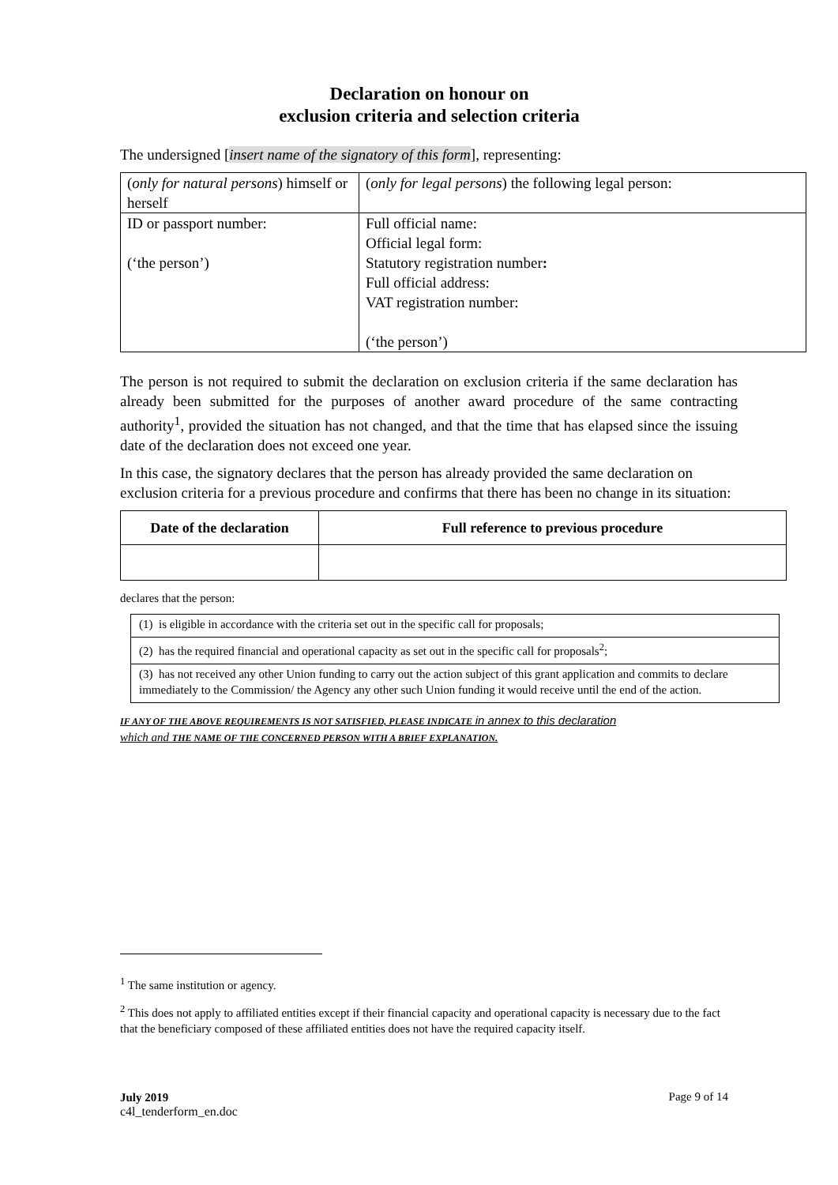Declaration on honour on
exclusion criteria and selection criteria
The undersigned [insert name of the signatory of this form], representing:
| ( only for natural persons ) himself or herself | ( only for legal persons ) the following legal person: |
| ID or passport number: (‘the person’) | Full official name: Official legal form: Statutory registration number : Full official address: VAT registration number: (‘the person’) |
The person is not required to submit the declaration on exclusion criteria if the same declaration has already been submitted for the purposes of another award procedure of the same contracting authority<sup>1</sup>, provided the situation has not changed, and that the time that has elapsed since the issuing date of the declaration does not exceed one year.
In this case, the signatory declares that the person has already provided the same declaration on exclusion criteria for a previous procedure and confirms that there has been no change in its situation:
| Date of the declaration | Full reference to previous procedure |
| --- | --- |
declares that the person:
| (1) is eligible in accordance with the criteria set out in the specific call for proposals; |
| (2) has the required financial and operational capacity as set out in the specific call for proposals<sup>2</sup>; |
| (3) has not received any other Union funding to carry out the action subject of this grant application and commits to declare immediately to the Commission/ the Agency any other such Union funding it would receive until the end of the action. |
IF ANY OF THE ABOVE REQUIREMENTS IS NOT SATISFIED, PLEASE INDICATE in annex to this declaration
which and THE NAME OF THE CONCERNED PERSON WITH A BRIEF EXPLANATION.
<sup>1</sup> The same institution or agency.
<sup>2</sup> This does not apply to affiliated entities except if their financial capacity and operational capacity is necessary due to the fact that the beneficiary composed of these affiliated entities does not have the required capacity itself.
July 2019
c4l_tenderform_en.doc
Page 9 of 14